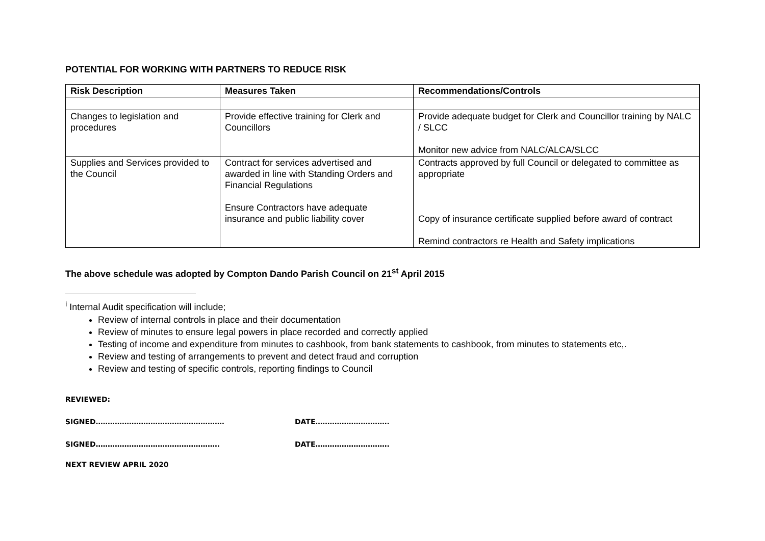POTENTIAL FOR WORKING WITH PARTNERS TO REDUCE RISK
| Risk Description | Measures Taken | Recommendations/Controls |
| --- | --- | --- |
| Changes to legislation and procedures | Provide effective training for Clerk and Councillors | Provide adequate budget for Clerk and Councillor training by NALC / SLCC Monitor new advice from NALC/ALCA/SLCC |
| Supplies and Services provided to the Council | Contract for services advertised and awarded in line with Standing Orders and Financial Regulations Ensure Contractors have adequate insurance and public liability cover | Contracts approved by full Council or delegated to committee as appropriate Copy of insurance certificate supplied before award of contract Remind contractors re Health and Safety implications |
The above schedule was adopted by Compton Dando Parish Council on 21<sup>st</sup> April 2015
<sup>i</sup> Internal Audit specification will include;
Review of internal controls in place and their documentation
Review of minutes to ensure legal powers in place recorded and correctly applied
Testing of income and expenditure from minutes to cashbook, from bank statements to cashbook, from minutes to statements etc,.
Review and testing of arrangements to prevent and detect fraud and corruption
Review and testing of specific controls, reporting findings to Council
REVIEWED:
SIGNED……………………………………………… DATE………………………….
SIGNED……………………………………………. DATE………………………….
NEXT REVIEW APRIL 2020